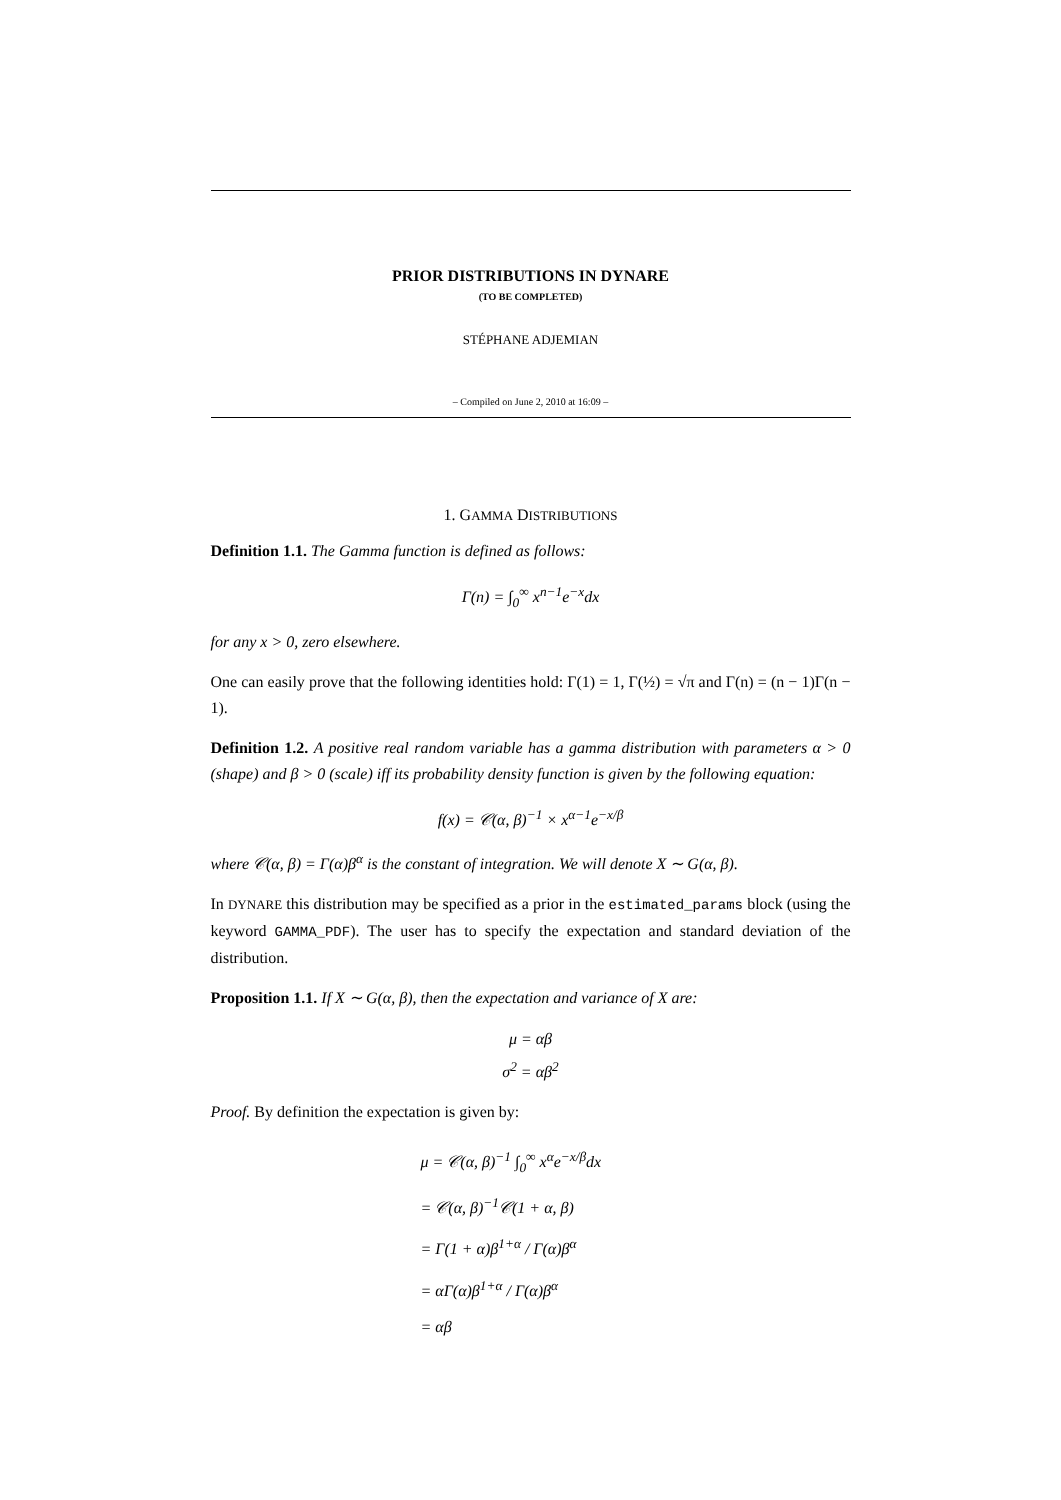PRIOR DISTRIBUTIONS IN DYNARE
(TO BE COMPLETED)
STÉPHANE ADJEMIAN
– Compiled on June 2, 2010 at 16:09 –
1. GAMMA DISTRIBUTIONS
Definition 1.1. The Gamma function is defined as follows:
Γ(n) = ∫<sub>0</sub><sup>∞</sup> x<sup>n−1</sup>e<sup>−x</sup>dx
for any x > 0, zero elsewhere.
One can easily prove that the following identities hold: Γ(1) = 1, Γ(½) = √π and Γ(n) = (n − 1)Γ(n − 1).
Definition 1.2. A positive real random variable has a gamma distribution with parameters α > 0 (shape) and β > 0 (scale) iff its probability density function is given by the following equation:
f(x) = 𝒞(α, β)<sup>−1</sup> × x<sup>α−1</sup>e<sup>−x/β</sup>
where 𝒞(α, β) = Γ(α)β<sup>α</sup> is the constant of integration. We will denote X ∼ G(α, β).
In DYNARE this distribution may be specified as a prior in the estimated_params block (using the keyword GAMMA_PDF). The user has to specify the expectation and standard deviation of the distribution.
Proposition 1.1. If X ∼ G(α, β), then the expectation and variance of X are:
μ = αβ
σ<sup>2</sup> = αβ<sup>2</sup>
Proof. By definition the expectation is given by:
μ = 𝒞(α, β)<sup>−1</sup> ∫<sub>0</sub><sup>∞</sup> x<sup>α</sup>e<sup>−x/β</sup>dx
= 𝒞(α, β)<sup>−1</sup>𝒞(1 + α, β)
= Γ(1 + α)β<sup>1+α</sup> / Γ(α)β<sup>α</sup>
= αΓ(α)β<sup>1+α</sup> / Γ(α)β<sup>α</sup>
= αβ